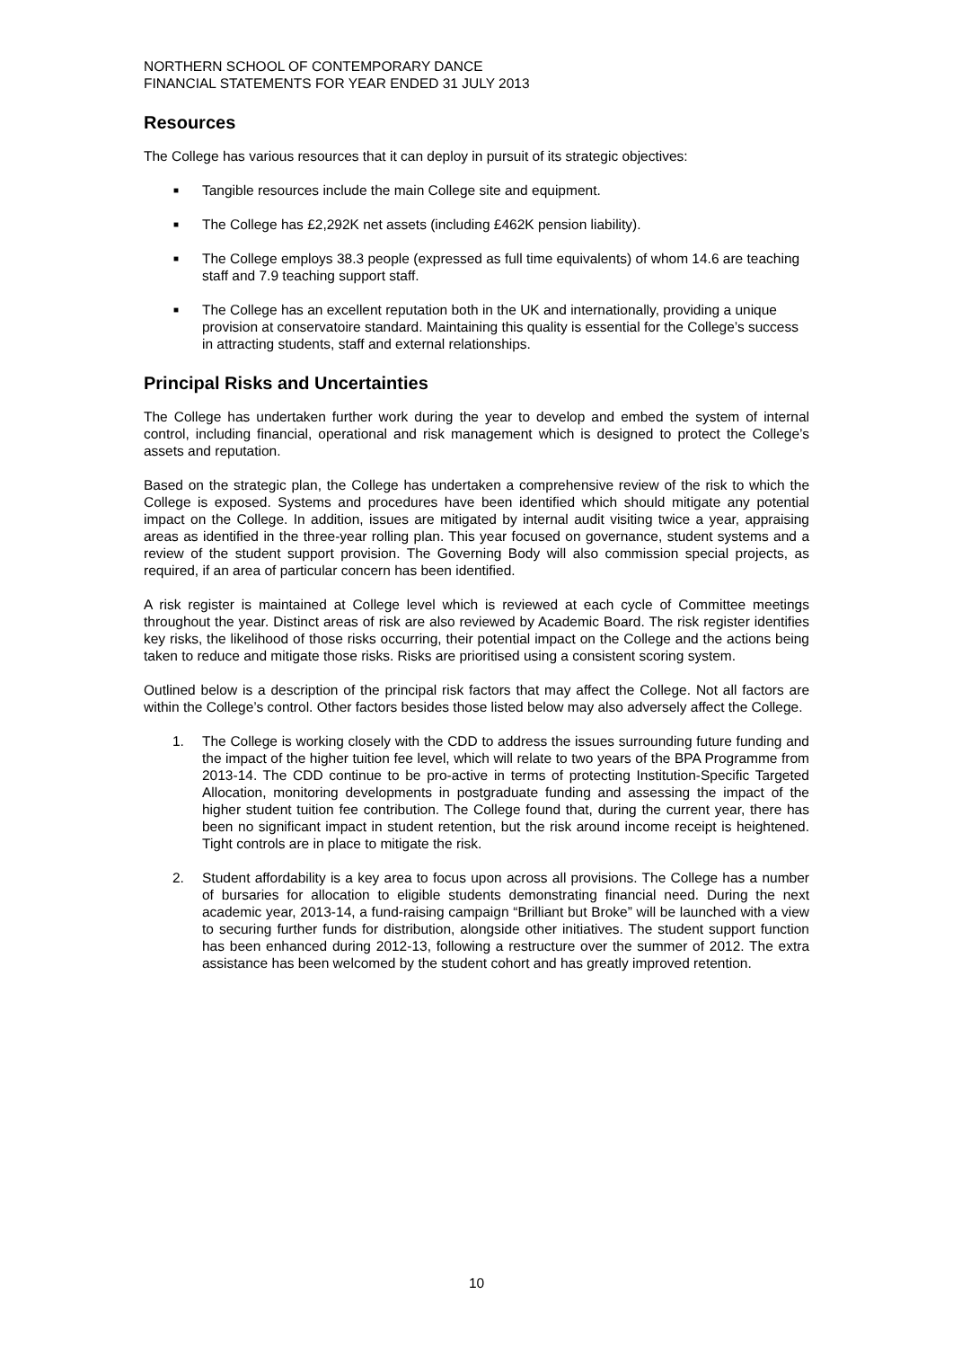NORTHERN SCHOOL OF CONTEMPORARY DANCE
FINANCIAL STATEMENTS FOR YEAR ENDED 31 JULY 2013
Resources
The College has various resources that it can deploy in pursuit of its strategic objectives:
■ Tangible resources include the main College site and equipment.
■ The College has £2,292K net assets (including £462K pension liability).
■ The College employs 38.3 people (expressed as full time equivalents) of whom 14.6 are teaching staff and 7.9 teaching support staff.
■ The College has an excellent reputation both in the UK and internationally, providing a unique provision at conservatoire standard. Maintaining this quality is essential for the College’s success in attracting students, staff and external relationships.
Principal Risks and Uncertainties
The College has undertaken further work during the year to develop and embed the system of internal control, including financial, operational and risk management which is designed to protect the College’s assets and reputation.
Based on the strategic plan, the College has undertaken a comprehensive review of the risk to which the College is exposed. Systems and procedures have been identified which should mitigate any potential impact on the College. In addition, issues are mitigated by internal audit visiting twice a year, appraising areas as identified in the three-year rolling plan. This year focused on governance, student systems and a review of the student support provision. The Governing Body will also commission special projects, as required, if an area of particular concern has been identified.
A risk register is maintained at College level which is reviewed at each cycle of Committee meetings throughout the year. Distinct areas of risk are also reviewed by Academic Board. The risk register identifies key risks, the likelihood of those risks occurring, their potential impact on the College and the actions being taken to reduce and mitigate those risks. Risks are prioritised using a consistent scoring system.
Outlined below is a description of the principal risk factors that may affect the College. Not all factors are within the College’s control. Other factors besides those listed below may also adversely affect the College.
1. The College is working closely with the CDD to address the issues surrounding future funding and the impact of the higher tuition fee level, which will relate to two years of the BPA Programme from 2013-14. The CDD continue to be pro-active in terms of protecting Institution-Specific Targeted Allocation, monitoring developments in postgraduate funding and assessing the impact of the higher student tuition fee contribution. The College found that, during the current year, there has been no significant impact in student retention, but the risk around income receipt is heightened. Tight controls are in place to mitigate the risk.
2. Student affordability is a key area to focus upon across all provisions. The College has a number of bursaries for allocation to eligible students demonstrating financial need. During the next academic year, 2013-14, a fund-raising campaign “Brilliant but Broke” will be launched with a view to securing further funds for distribution, alongside other initiatives. The student support function has been enhanced during 2012-13, following a restructure over the summer of 2012. The extra assistance has been welcomed by the student cohort and has greatly improved retention.
10